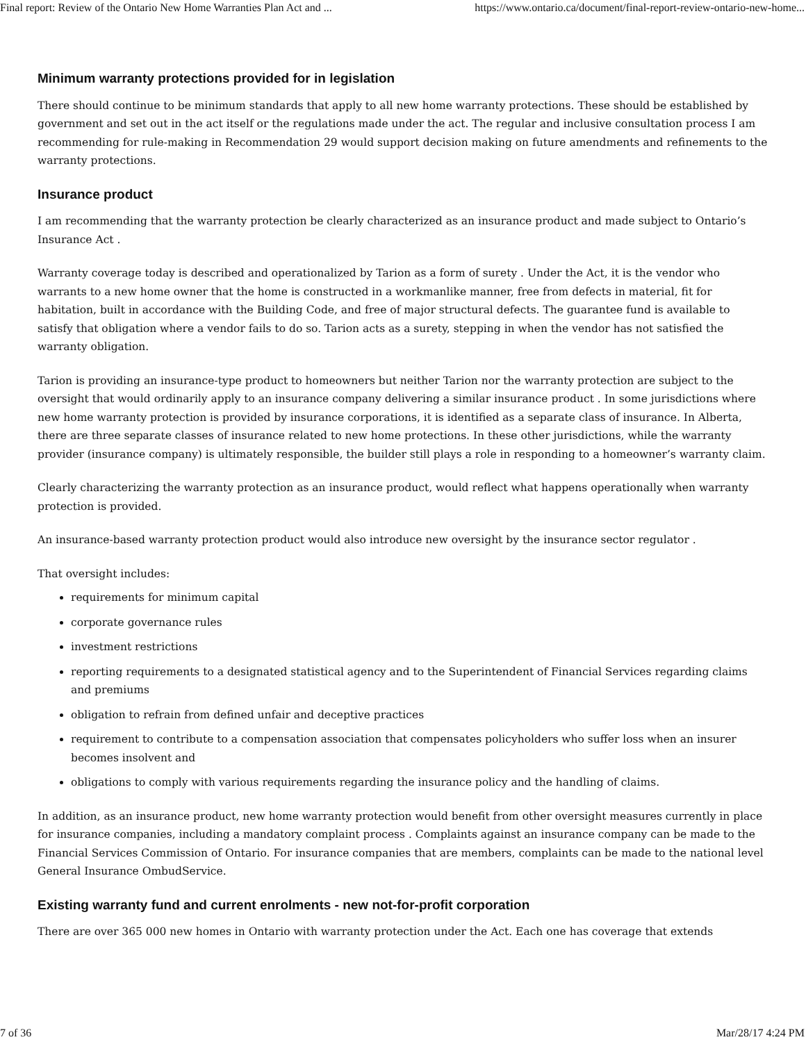Final report: Review of the Ontario New Home Warranties Plan Act and ... https://www.ontario.ca/document/final-report-review-ontario-new-home...
Minimum warranty protections provided for in legislation
There should continue to be minimum standards that apply to all new home warranty protections. These should be established by government and set out in the act itself or the regulations made under the act. The regular and inclusive consultation process I am recommending for rule-making in Recommendation 29 would support decision making on future amendments and refinements to the warranty protections.
Insurance product
I am recommending that the warranty protection be clearly characterized as an insurance product and made subject to Ontario’s Insurance Act .
Warranty coverage today is described and operationalized by Tarion as a form of surety . Under the Act, it is the vendor who warrants to a new home owner that the home is constructed in a workmanlike manner, free from defects in material, fit for habitation, built in accordance with the Building Code, and free of major structural defects. The guarantee fund is available to satisfy that obligation where a vendor fails to do so. Tarion acts as a surety, stepping in when the vendor has not satisfied the warranty obligation.
Tarion is providing an insurance-type product to homeowners but neither Tarion nor the warranty protection are subject to the oversight that would ordinarily apply to an insurance company delivering a similar insurance product . In some jurisdictions where new home warranty protection is provided by insurance corporations, it is identified as a separate class of insurance. In Alberta, there are three separate classes of insurance related to new home protections. In these other jurisdictions, while the warranty provider (insurance company) is ultimately responsible, the builder still plays a role in responding to a homeowner’s warranty claim.
Clearly characterizing the warranty protection as an insurance product, would reflect what happens operationally when warranty protection is provided.
An insurance-based warranty protection product would also introduce new oversight by the insurance sector regulator .
That oversight includes:
requirements for minimum capital
corporate governance rules
investment restrictions
reporting requirements to a designated statistical agency and to the Superintendent of Financial Services regarding claims and premiums
obligation to refrain from defined unfair and deceptive practices
requirement to contribute to a compensation association that compensates policyholders who suffer loss when an insurer becomes insolvent and
obligations to comply with various requirements regarding the insurance policy and the handling of claims.
In addition, as an insurance product, new home warranty protection would benefit from other oversight measures currently in place for insurance companies, including a mandatory complaint process . Complaints against an insurance company can be made to the Financial Services Commission of Ontario. For insurance companies that are members, complaints can be made to the national level General Insurance OmbudService.
Existing warranty fund and current enrolments - new not-for-profit corporation
There are over 365 000 new homes in Ontario with warranty protection under the Act. Each one has coverage that extends
7 of 36 Mar/28/17 4:24 PM